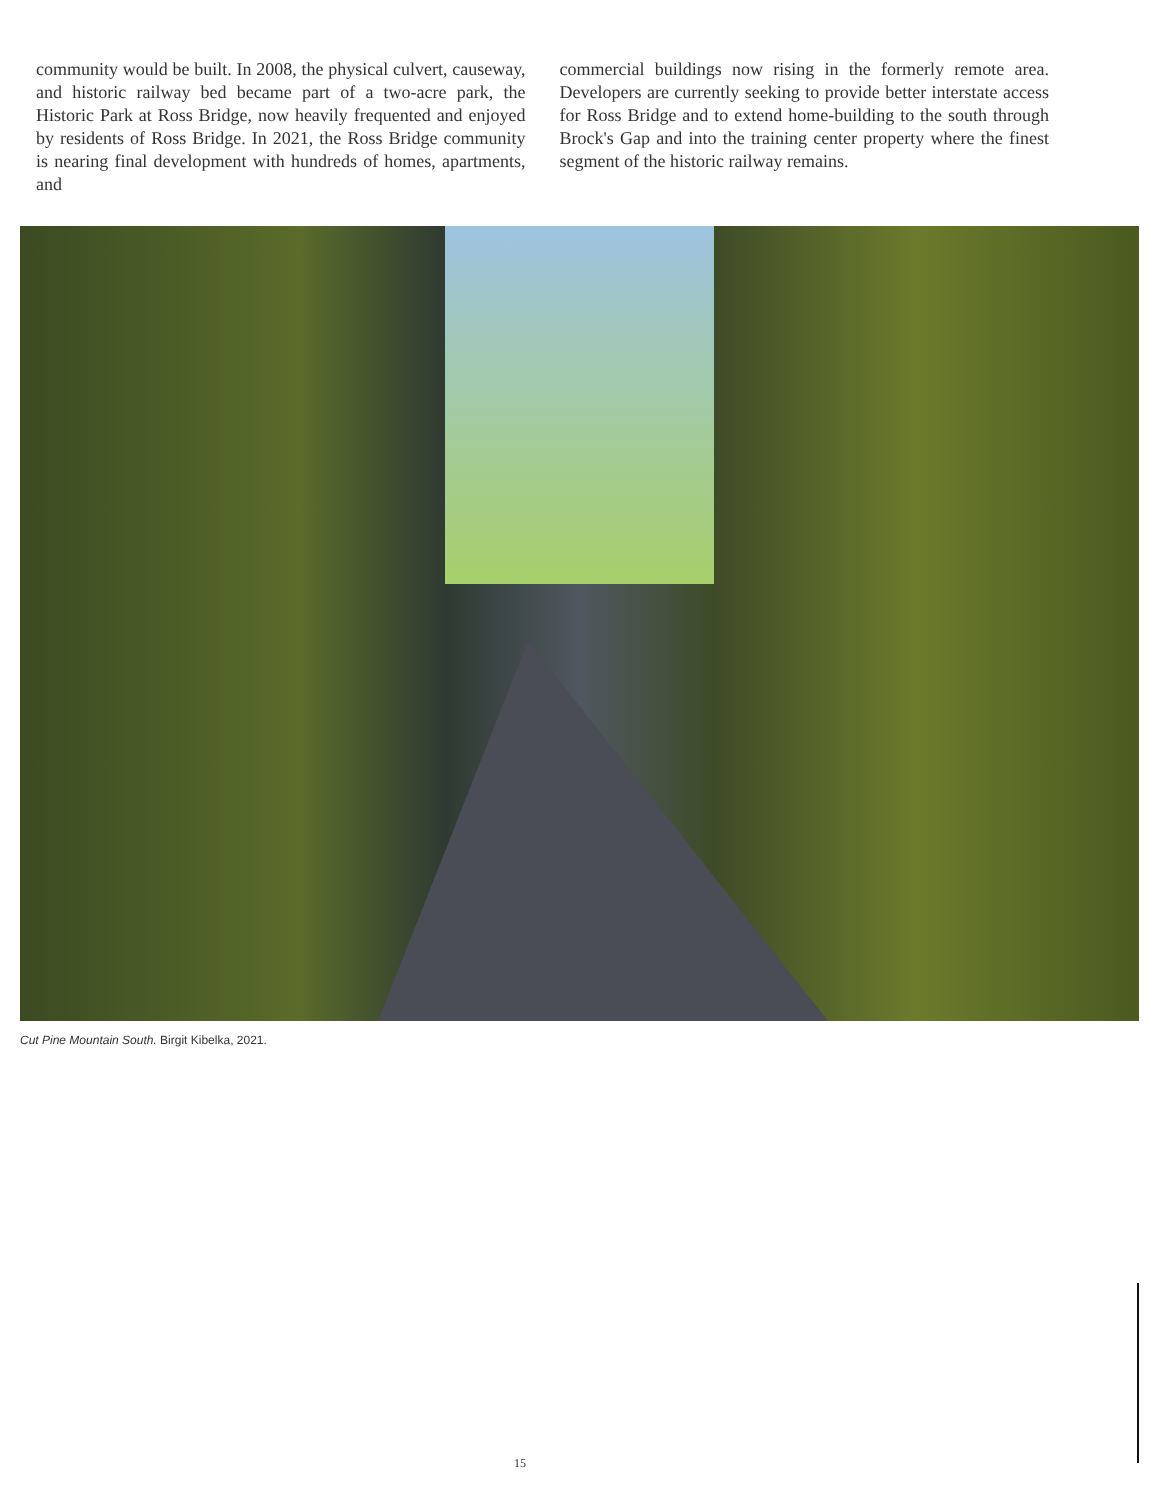community would be built. In 2008, the physical culvert, causeway, and historic railway bed became part of a two-acre park, the Historic Park at Ross Bridge, now heavily frequented and enjoyed by residents of Ross Bridge. In 2021, the Ross Bridge community is nearing final development with hundreds of homes, apartments, and
commercial buildings now rising in the formerly remote area. Developers are currently seeking to provide better interstate access for Ross Bridge and to extend home-building to the south through Brock's Gap and into the training center property where the finest segment of the historic railway remains.
Cut Pine Mountain South. Birgit Kibelka, 2021.
15